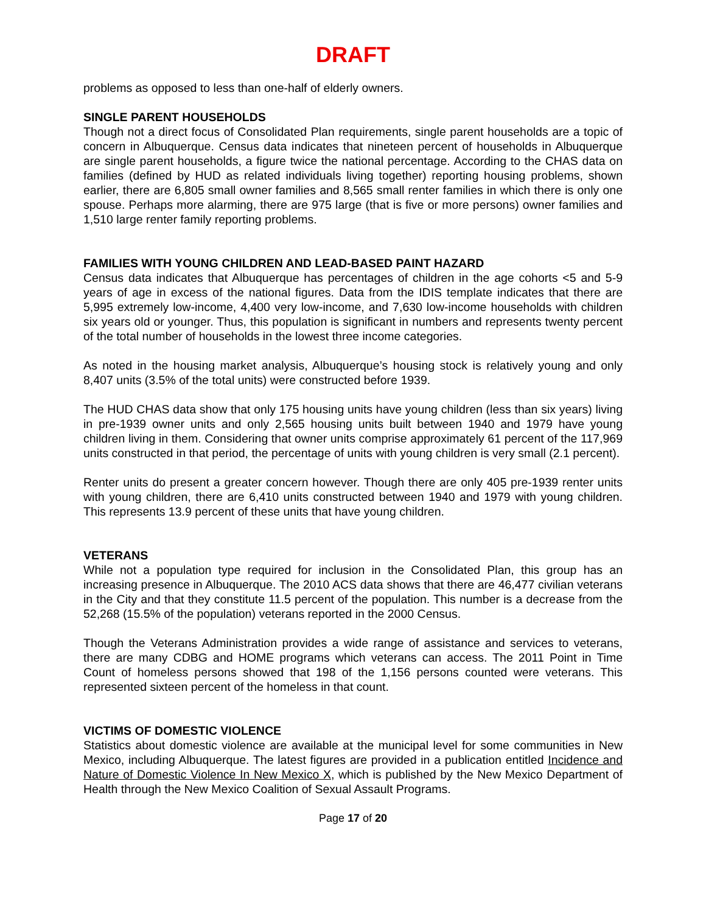DRAFT
problems as opposed to less than one-half of elderly owners.
SINGLE PARENT HOUSEHOLDS
Though not a direct focus of Consolidated Plan requirements, single parent households are a topic of concern in Albuquerque. Census data indicates that nineteen percent of households in Albuquerque are single parent households, a figure twice the national percentage. According to the CHAS data on families (defined by HUD as related individuals living together) reporting housing problems, shown earlier, there are 6,805 small owner families and 8,565 small renter families in which there is only one spouse. Perhaps more alarming, there are 975 large (that is five or more persons) owner families and 1,510 large renter family reporting problems.
FAMILIES WITH YOUNG CHILDREN AND LEAD-BASED PAINT HAZARD
Census data indicates that Albuquerque has percentages of children in the age cohorts <5 and 5-9 years of age in excess of the national figures. Data from the IDIS template indicates that there are 5,995 extremely low-income, 4,400 very low-income, and 7,630 low-income households with children six years old or younger. Thus, this population is significant in numbers and represents twenty percent of the total number of households in the lowest three income categories.
As noted in the housing market analysis, Albuquerque’s housing stock is relatively young and only 8,407 units (3.5% of the total units) were constructed before 1939.
The HUD CHAS data show that only 175 housing units have young children (less than six years) living in pre-1939 owner units and only 2,565 housing units built between 1940 and 1979 have young children living in them. Considering that owner units comprise approximately 61 percent of the 117,969 units constructed in that period, the percentage of units with young children is very small (2.1 percent).
Renter units do present a greater concern however. Though there are only 405 pre-1939 renter units with young children, there are 6,410 units constructed between 1940 and 1979 with young children. This represents 13.9 percent of these units that have young children.
VETERANS
While not a population type required for inclusion in the Consolidated Plan, this group has an increasing presence in Albuquerque. The 2010 ACS data shows that there are 46,477 civilian veterans in the City and that they constitute 11.5 percent of the population. This number is a decrease from the 52,268 (15.5% of the population) veterans reported in the 2000 Census.
Though the Veterans Administration provides a wide range of assistance and services to veterans, there are many CDBG and HOME programs which veterans can access. The 2011 Point in Time Count of homeless persons showed that 198 of the 1,156 persons counted were veterans. This represented sixteen percent of the homeless in that count.
VICTIMS OF DOMESTIC VIOLENCE
Statistics about domestic violence are available at the municipal level for some communities in New Mexico, including Albuquerque. The latest figures are provided in a publication entitled Incidence and Nature of Domestic Violence In New Mexico X, which is published by the New Mexico Department of Health through the New Mexico Coalition of Sexual Assault Programs.
Page 17 of 20